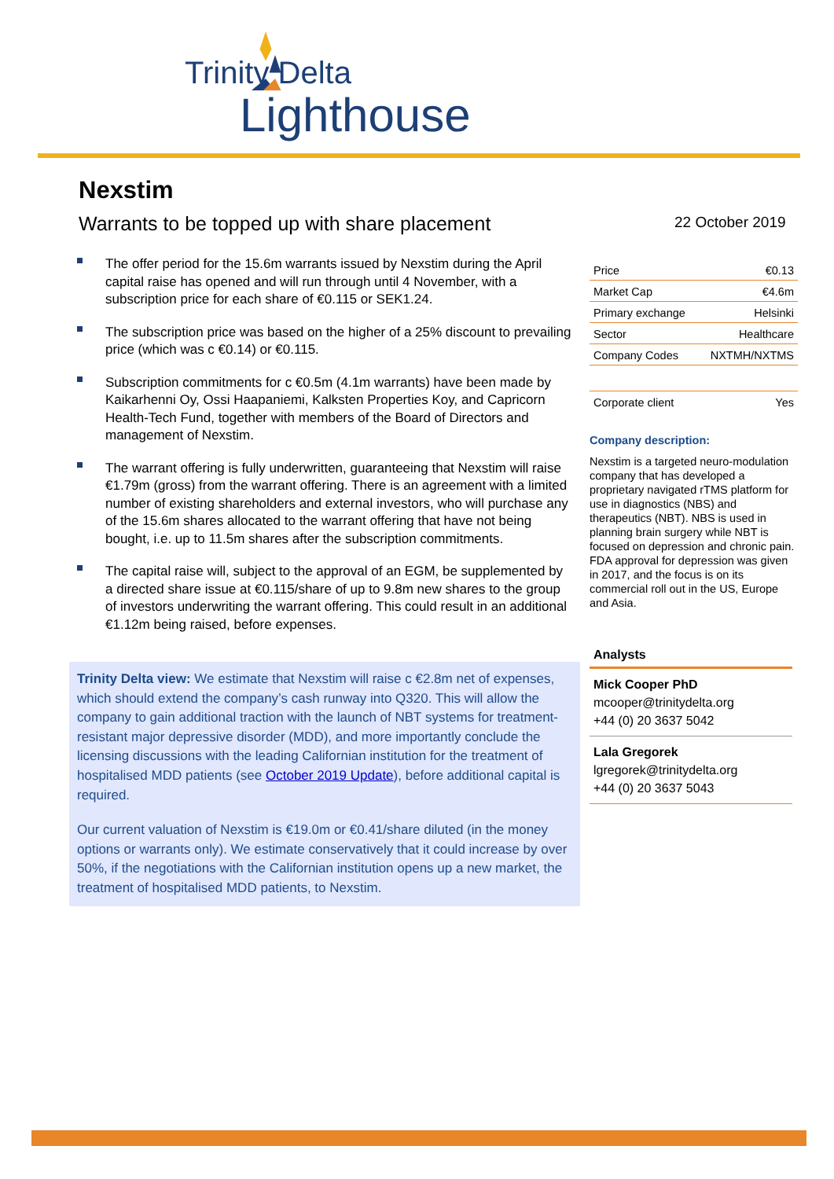Trinity Delta
Lighthouse
Nexstim
Warrants to be topped up with share placement
The offer period for the 15.6m warrants issued by Nexstim during the April capital raise has opened and will run through until 4 November, with a subscription price for each share of €0.115 or SEK1.24.
The subscription price was based on the higher of a 25% discount to prevailing price (which was c €0.14) or €0.115.
Subscription commitments for c €0.5m (4.1m warrants) have been made by Kaikarhenni Oy, Ossi Haapaniemi, Kalksten Properties Koy, and Capricorn Health-Tech Fund, together with members of the Board of Directors and management of Nexstim.
The warrant offering is fully underwritten, guaranteeing that Nexstim will raise €1.79m (gross) from the warrant offering. There is an agreement with a limited number of existing shareholders and external investors, who will purchase any of the 15.6m shares allocated to the warrant offering that have not being bought, i.e. up to 11.5m shares after the subscription commitments.
The capital raise will, subject to the approval of an EGM, be supplemented by a directed share issue at €0.115/share of up to 9.8m new shares to the group of investors underwriting the warrant offering. This could result in an additional €1.12m being raised, before expenses.
Trinity Delta view: We estimate that Nexstim will raise c €2.8m net of expenses, which should extend the company’s cash runway into Q320. This will allow the company to gain additional traction with the launch of NBT systems for treatment-resistant major depressive disorder (MDD), and more importantly conclude the licensing discussions with the leading Californian institution for the treatment of hospitalised MDD patients (see October 2019 Update), before additional capital is required.
Our current valuation of Nexstim is €19.0m or €0.41/share diluted (in the money options or warrants only). We estimate conservatively that it could increase by over 50%, if the negotiations with the Californian institution opens up a new market, the treatment of hospitalised MDD patients, to Nexstim.
22 October 2019
| Price | €0.13 |
| Market Cap | €4.6m |
| Primary exchange | Helsinki |
| Sector | Healthcare |
| Company Codes | NXTMH/NXTMS |
| Corporate client | Yes |
Company description:
Nexstim is a targeted neuro-modulation company that has developed a proprietary navigated rTMS platform for use in diagnostics (NBS) and therapeutics (NBT). NBS is used in planning brain surgery while NBT is focused on depression and chronic pain. FDA approval for depression was given in 2017, and the focus is on its commercial roll out in the US, Europe and Asia.
Analysts
Mick Cooper PhD
mcooper@trinitydelta.org
+44 (0) 20 3637 5042
Lala Gregorek
lgregorek@trinitydelta.org
+44 (0) 20 3637 5043